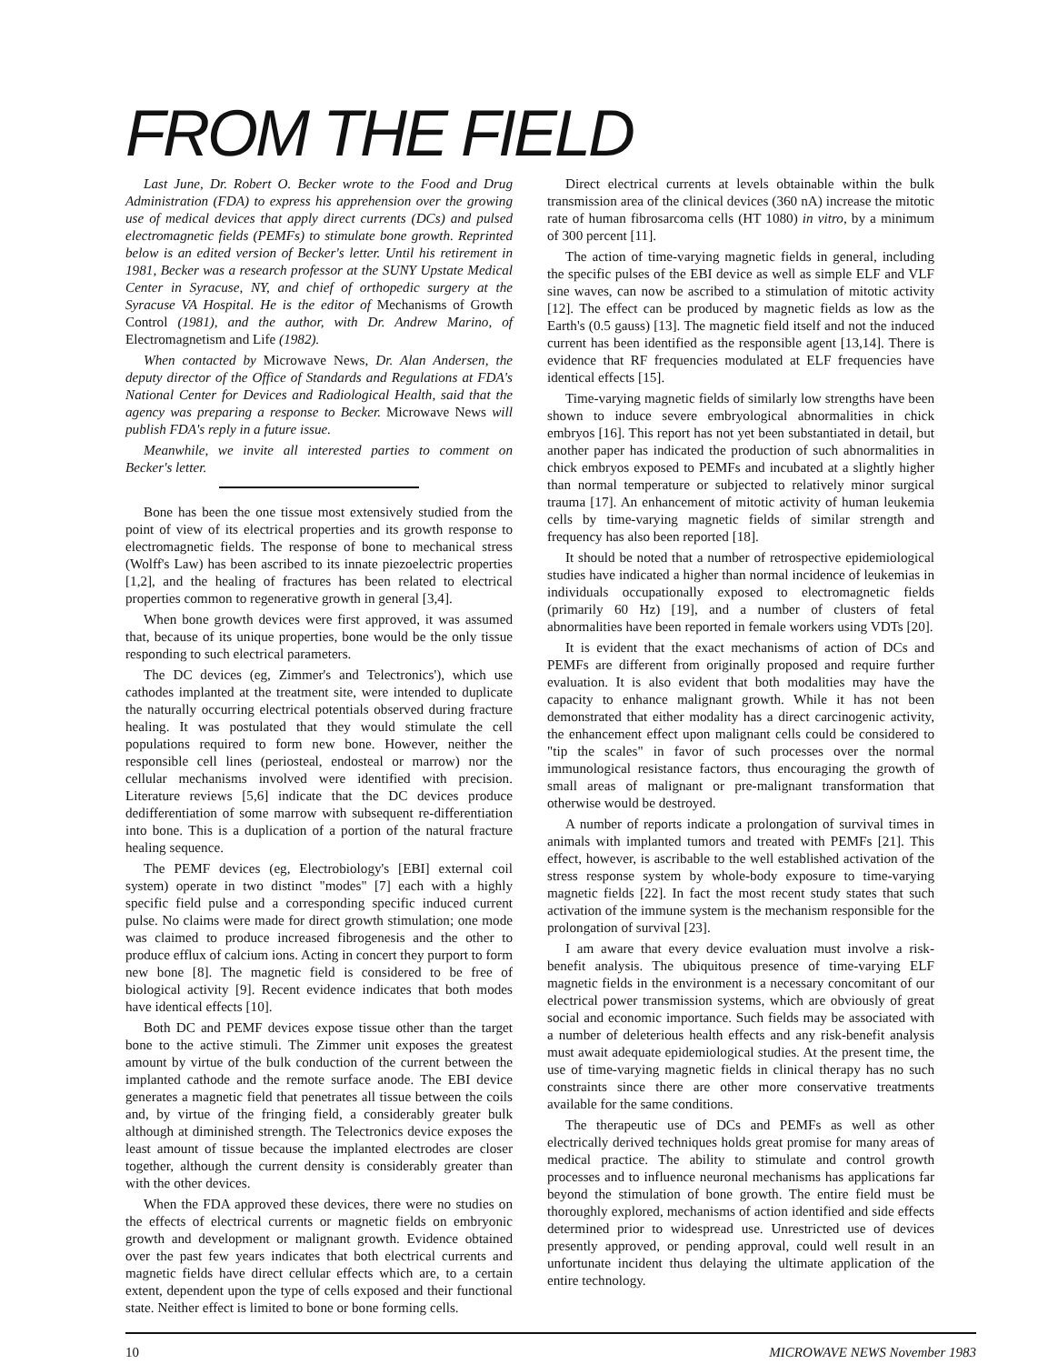FROM THE FIELD
Last June, Dr. Robert O. Becker wrote to the Food and Drug Administration (FDA) to express his apprehension over the growing use of medical devices that apply direct currents (DCs) and pulsed electromagnetic fields (PEMFs) to stimulate bone growth. Reprinted below is an edited version of Becker's letter. Until his retirement in 1981, Becker was a research professor at the SUNY Upstate Medical Center in Syracuse, NY, and chief of orthopedic surgery at the Syracuse VA Hospital. He is the editor of Mechanisms of Growth Control (1981), and the author, with Dr. Andrew Marino, of Electromagnetism and Life (1982).
When contacted by Microwave News, Dr. Alan Andersen, the deputy director of the Office of Standards and Regulations at FDA's National Center for Devices and Radiological Health, said that the agency was preparing a response to Becker. Microwave News will publish FDA's reply in a future issue.
Meanwhile, we invite all interested parties to comment on Becker's letter.
Bone has been the one tissue most extensively studied from the point of view of its electrical properties and its growth response to electromagnetic fields. The response of bone to mechanical stress (Wolff's Law) has been ascribed to its innate piezoelectric properties [1,2], and the healing of fractures has been related to electrical properties common to regenerative growth in general [3,4].
When bone growth devices were first approved, it was assumed that, because of its unique properties, bone would be the only tissue responding to such electrical parameters.
The DC devices (eg, Zimmer's and Telectronics'), which use cathodes implanted at the treatment site, were intended to duplicate the naturally occurring electrical potentials observed during fracture healing. It was postulated that they would stimulate the cell populations required to form new bone. However, neither the responsible cell lines (periosteal, endosteal or marrow) nor the cellular mechanisms involved were identified with precision. Literature reviews [5,6] indicate that the DC devices produce dedifferentiation of some marrow with subsequent re-differentiation into bone. This is a duplication of a portion of the natural fracture healing sequence.
The PEMF devices (eg, Electrobiology's [EBI] external coil system) operate in two distinct "modes" [7] each with a highly specific field pulse and a corresponding specific induced current pulse. No claims were made for direct growth stimulation; one mode was claimed to produce increased fibrogenesis and the other to produce efflux of calcium ions. Acting in concert they purport to form new bone [8]. The magnetic field is considered to be free of biological activity [9]. Recent evidence indicates that both modes have identical effects [10].
Both DC and PEMF devices expose tissue other than the target bone to the active stimuli. The Zimmer unit exposes the greatest amount by virtue of the bulk conduction of the current between the implanted cathode and the remote surface anode. The EBI device generates a magnetic field that penetrates all tissue between the coils and, by virtue of the fringing field, a considerably greater bulk although at diminished strength. The Telectronics device exposes the least amount of tissue because the implanted electrodes are closer together, although the current density is considerably greater than with the other devices.
When the FDA approved these devices, there were no studies on the effects of electrical currents or magnetic fields on embryonic growth and development or malignant growth. Evidence obtained over the past few years indicates that both electrical currents and magnetic fields have direct cellular effects which are, to a certain extent, dependent upon the type of cells exposed and their functional state. Neither effect is limited to bone or bone forming cells.
Direct electrical currents at levels obtainable within the bulk transmission area of the clinical devices (360 nA) increase the mitotic rate of human fibrosarcoma cells (HT 1080) in vitro, by a minimum of 300 percent [11].
The action of time-varying magnetic fields in general, including the specific pulses of the EBI device as well as simple ELF and VLF sine waves, can now be ascribed to a stimulation of mitotic activity [12]. The effect can be produced by magnetic fields as low as the Earth's (0.5 gauss) [13]. The magnetic field itself and not the induced current has been identified as the responsible agent [13,14]. There is evidence that RF frequencies modulated at ELF frequencies have identical effects [15].
Time-varying magnetic fields of similarly low strengths have been shown to induce severe embryological abnormalities in chick embryos [16]. This report has not yet been substantiated in detail, but another paper has indicated the production of such abnormalities in chick embryos exposed to PEMFs and incubated at a slightly higher than normal temperature or subjected to relatively minor surgical trauma [17]. An enhancement of mitotic activity of human leukemia cells by time-varying magnetic fields of similar strength and frequency has also been reported [18].
It should be noted that a number of retrospective epidemiological studies have indicated a higher than normal incidence of leukemias in individuals occupationally exposed to electromagnetic fields (primarily 60 Hz) [19], and a number of clusters of fetal abnormalities have been reported in female workers using VDTs [20].
It is evident that the exact mechanisms of action of DCs and PEMFs are different from originally proposed and require further evaluation. It is also evident that both modalities may have the capacity to enhance malignant growth. While it has not been demonstrated that either modality has a direct carcinogenic activity, the enhancement effect upon malignant cells could be considered to "tip the scales" in favor of such processes over the normal immunological resistance factors, thus encouraging the growth of small areas of malignant or pre-malignant transformation that otherwise would be destroyed.
A number of reports indicate a prolongation of survival times in animals with implanted tumors and treated with PEMFs [21]. This effect, however, is ascribable to the well established activation of the stress response system by whole-body exposure to time-varying magnetic fields [22]. In fact the most recent study states that such activation of the immune system is the mechanism responsible for the prolongation of survival [23].
I am aware that every device evaluation must involve a risk-benefit analysis. The ubiquitous presence of time-varying ELF magnetic fields in the environment is a necessary concomitant of our electrical power transmission systems, which are obviously of great social and economic importance. Such fields may be associated with a number of deleterious health effects and any risk-benefit analysis must await adequate epidemiological studies. At the present time, the use of time-varying magnetic fields in clinical therapy has no such constraints since there are other more conservative treatments available for the same conditions.
The therapeutic use of DCs and PEMFs as well as other electrically derived techniques holds great promise for many areas of medical practice. The ability to stimulate and control growth processes and to influence neuronal mechanisms has applications far beyond the stimulation of bone growth. The entire field must be thoroughly explored, mechanisms of action identified and side effects determined prior to widespread use. Unrestricted use of devices presently approved, or pending approval, could well result in an unfortunate incident thus delaying the ultimate application of the entire technology.
10 MICROWAVE NEWS November 1983